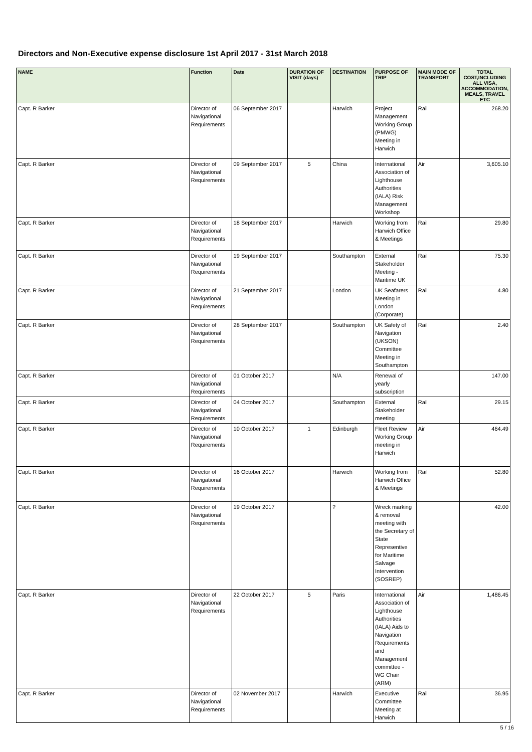Directors and Non-Executive expense disclosure 1st April 2017 - 31st March 2018
| NAME | Function | Date | DURATION OF VISIT (days) | DESTINATION | PURPOSE OF TRIP | MAIN MODE OF TRANSPORT | TOTAL COST,INCLUDING ALL VISA, ACCOMMODATION, MEALS, TRAVEL ETC |
| --- | --- | --- | --- | --- | --- | --- | --- |
| Capt. R Barker | Director of Navigational Requirements | 06 September 2017 | | Harwich | Project Management Working Group (PMWG) Meeting in Harwich | Rail | 268.20 |
| Capt. R Barker | Director of Navigational Requirements | 09 September 2017 | 5 | China | International Association of Lighthouse Authorities (IALA) Risk Management Workshop | Air | 3,605.10 |
| Capt. R Barker | Director of Navigational Requirements | 18 September 2017 | | Harwich | Working from Harwich Office & Meetings | Rail | 29.80 |
| Capt. R Barker | Director of Navigational Requirements | 19 September 2017 | | Southampton | External Stakeholder Meeting - Maritime UK | Rail | 75.30 |
| Capt. R Barker | Director of Navigational Requirements | 21 September 2017 | | London | UK Seafarers Meeting in London (Corporate) | Rail | 4.80 |
| Capt. R Barker | Director of Navigational Requirements | 28 September 2017 | | Southampton | UK Safety of Navigation (UKSON) Committee Meeting in Southampton | Rail | 2.40 |
| Capt. R Barker | Director of Navigational Requirements | 01 October 2017 | | N/A | Renewal of yearly subscription | | 147.00 |
| Capt. R Barker | Director of Navigational Requirements | 04 October 2017 | | Southampton | External Stakeholder meeting | Rail | 29.15 |
| Capt. R Barker | Director of Navigational Requirements | 10 October 2017 | 1 | Edinburgh | Fleet Review Working Group meeting in Harwich | Air | 464.49 |
| Capt. R Barker | Director of Navigational Requirements | 16 October 2017 | | Harwich | Working from Harwich Office & Meetings | Rail | 52.80 |
| Capt. R Barker | Director of Navigational Requirements | 19 October 2017 | | ? | Wreck marking & removal meeting with the Secretary of State Representive for Maritime Salvage Intervention (SOSREP) | | 42.00 |
| Capt. R Barker | Director of Navigational Requirements | 22 October 2017 | 5 | Paris | International Association of Lighthouse Authorities (IALA) Aids to Navigation Requirements and Management committee - WG Chair (ARM) | Air | 1,486.45 |
| Capt. R Barker | Director of Navigational Requirements | 02 November 2017 | | Harwich | Executive Committee Meeting at Harwich | Rail | 36.95 |
5 / 16